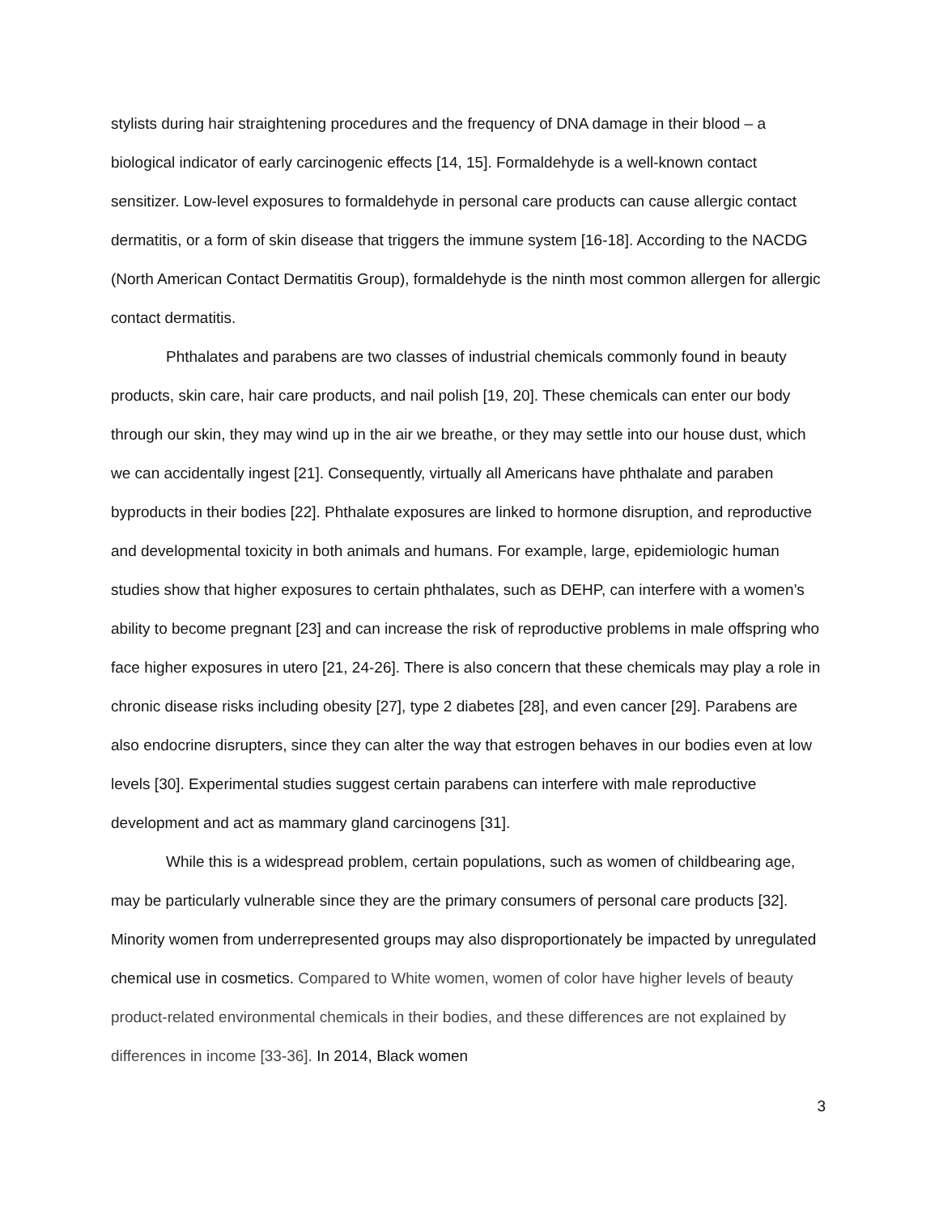stylists during hair straightening procedures and the frequency of DNA damage in their blood – a biological indicator of early carcinogenic effects [14, 15]. Formaldehyde is a well-known contact sensitizer. Low-level exposures to formaldehyde in personal care products can cause allergic contact dermatitis, or a form of skin disease that triggers the immune system [16-18]. According to the NACDG (North American Contact Dermatitis Group), formaldehyde is the ninth most common allergen for allergic contact dermatitis.
Phthalates and parabens are two classes of industrial chemicals commonly found in beauty products, skin care, hair care products, and nail polish [19, 20]. These chemicals can enter our body through our skin, they may wind up in the air we breathe, or they may settle into our house dust, which we can accidentally ingest [21]. Consequently, virtually all Americans have phthalate and paraben byproducts in their bodies [22]. Phthalate exposures are linked to hormone disruption, and reproductive and developmental toxicity in both animals and humans. For example, large, epidemiologic human studies show that higher exposures to certain phthalates, such as DEHP, can interfere with a women’s ability to become pregnant [23] and can increase the risk of reproductive problems in male offspring who face higher exposures in utero [21, 24-26]. There is also concern that these chemicals may play a role in chronic disease risks including obesity [27], type 2 diabetes [28], and even cancer [29]. Parabens are also endocrine disrupters, since they can alter the way that estrogen behaves in our bodies even at low levels [30]. Experimental studies suggest certain parabens can interfere with male reproductive development and act as mammary gland carcinogens [31].
While this is a widespread problem, certain populations, such as women of childbearing age, may be particularly vulnerable since they are the primary consumers of personal care products [32]. Minority women from underrepresented groups may also disproportionately be impacted by unregulated chemical use in cosmetics. Compared to White women, women of color have higher levels of beauty product-related environmental chemicals in their bodies, and these differences are not explained by differences in income [33-36]. In 2014, Black women
3